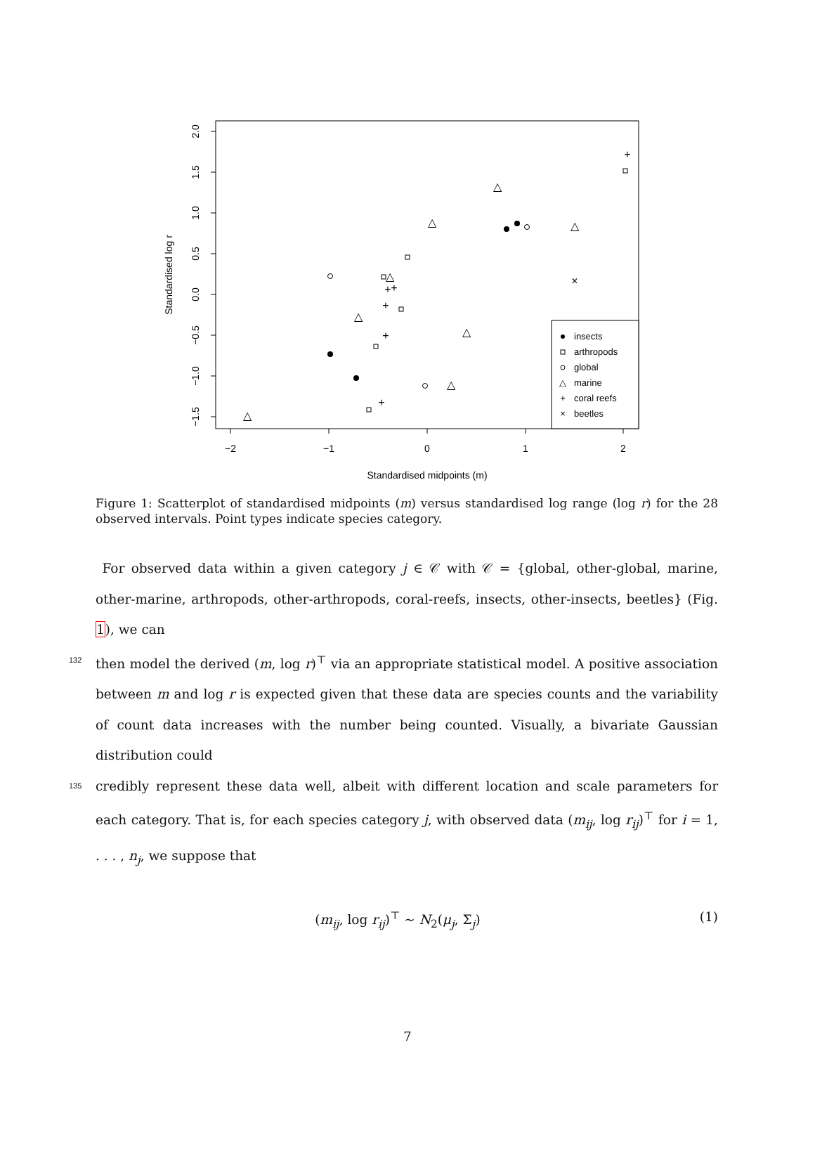−2
−1
0
1
2
Standardised midpoints (m)
2.0
1.5
1.0
0.5
0.0
−0.5
−1.0
−1.5
Standardised log r
+
+
+
+
+
+
×
△
△
△
△
△
△
△
△
insects
arthropods
global
△
marine
+
coral reefs
×
beetles
Figure 1: Scatterplot of standardised midpoints (m) versus standardised log range (log r) for the 28 observed intervals. Point types indicate species category.
For observed data within a given category j ∈ 𝒞 with 𝒞 = {global, other-global, marine, other-marine, arthropods, other-arthropods, coral-reefs, insects, other-insects, beetles} (Fig. 1), we can
132 then model the derived (m, log r)<sup>⊤</sup> via an appropriate statistical model. A positive association between m and log r is expected given that these data are species counts and the variability of count data increases with the number being counted. Visually, a bivariate Gaussian distribution could
135 credibly represent these data well, albeit with different location and scale parameters for each category. That is, for each species category j, with observed data (m<sub>ij</sub>, log r<sub>ij</sub>)<sup>⊤</sup> for i = 1, . . . , n<sub>j</sub>, we suppose that
(m<sub>ij</sub>, log r<sub>ij</sub>)<sup>⊤</sup> ∼ N<sub>2</sub>(μ<sub>j</sub>, Σ<sub>j</sub>) (1)
7